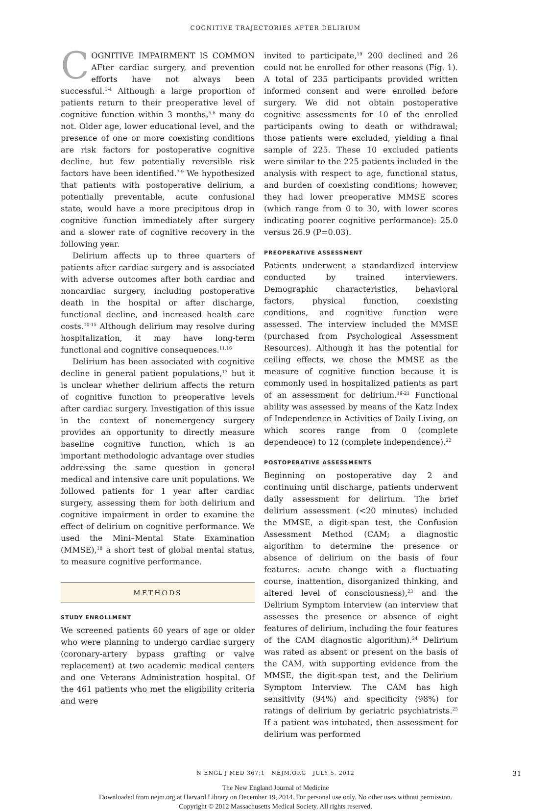COGNITIVE TRAJECTORIES AFTER DELIRIUM
COGNITIVE IMPAIRMENT IS COMMON AFter cardiac surgery, and prevention efforts have not always been successful.<sup>1-4</sup> Although a large proportion of patients return to their preoperative level of cognitive function within 3 months,<sup>5,6</sup> many do not. Older age, lower educational level, and the presence of one or more coexisting conditions are risk factors for postoperative cognitive decline, but few potentially reversible risk factors have been identified.<sup>7-9</sup> We hypothesized that patients with postoperative delirium, a potentially preventable, acute confusional state, would have a more precipitous drop in cognitive function immediately after surgery and a slower rate of cognitive recovery in the following year.
Delirium affects up to three quarters of patients after cardiac surgery and is associated with adverse outcomes after both cardiac and noncardiac surgery, including postoperative death in the hospital or after discharge, functional decline, and increased health care costs.<sup>10-15</sup> Although delirium may resolve during hospitalization, it may have long-term functional and cognitive consequences.<sup>11,16</sup>
Delirium has been associated with cognitive decline in general patient populations,<sup>17</sup> but it is unclear whether delirium affects the return of cognitive function to preoperative levels after cardiac surgery. Investigation of this issue in the context of nonemergency surgery provides an opportunity to directly measure baseline cognitive function, which is an important methodologic advantage over studies addressing the same question in general medical and intensive care unit populations. We followed patients for 1 year after cardiac surgery, assessing them for both delirium and cognitive impairment in order to examine the effect of delirium on cognitive performance. We used the Mini–Mental State Examination (MMSE),<sup>18</sup> a short test of global mental status, to measure cognitive performance.
METHODS
STUDY ENROLLMENT
We screened patients 60 years of age or older who were planning to undergo cardiac surgery (coronary-artery bypass grafting or valve replacement) at two academic medical centers and one Veterans Administration hospital. Of the 461 patients who met the eligibility criteria and were
invited to participate,<sup>19</sup> 200 declined and 26 could not be enrolled for other reasons (Fig. 1). A total of 235 participants provided written informed consent and were enrolled before surgery. We did not obtain postoperative cognitive assessments for 10 of the enrolled participants owing to death or withdrawal; those patients were excluded, yielding a final sample of 225. These 10 excluded patients were similar to the 225 patients included in the analysis with respect to age, functional status, and burden of coexisting conditions; however, they had lower preoperative MMSE scores (which range from 0 to 30, with lower scores indicating poorer cognitive performance): 25.0 versus 26.9 (P=0.03).
PREOPERATIVE ASSESSMENT
Patients underwent a standardized interview conducted by trained interviewers. Demographic characteristics, behavioral factors, physical function, coexisting conditions, and cognitive function were assessed. The interview included the MMSE (purchased from Psychological Assessment Resources). Although it has the potential for ceiling effects, we chose the MMSE as the measure of cognitive function because it is commonly used in hospitalized patients as part of an assessment for delirium.<sup>19-21</sup> Functional ability was assessed by means of the Katz Index of Independence in Activities of Daily Living, on which scores range from 0 (complete dependence) to 12 (complete independence).<sup>22</sup>
POSTOPERATIVE ASSESSMENTS
Beginning on postoperative day 2 and continuing until discharge, patients underwent daily assessment for delirium. The brief delirium assessment (<20 minutes) included the MMSE, a digit-span test, the Confusion Assessment Method (CAM; a diagnostic algorithm to determine the presence or absence of delirium on the basis of four features: acute change with a fluctuating course, inattention, disorganized thinking, and altered level of consciousness),<sup>23</sup> and the Delirium Symptom Interview (an interview that assesses the presence or absence of eight features of delirium, including the four features of the CAM diagnostic algorithm).<sup>24</sup> Delirium was rated as absent or present on the basis of the CAM, with supporting evidence from the MMSE, the digit-span test, and the Delirium Symptom Interview. The CAM has high sensitivity (94%) and specificity (98%) for ratings of delirium by geriatric psychiatrists.<sup>25</sup> If a patient was intubated, then assessment for delirium was performed
N ENGL J MED 367;1 NEJM.ORG JULY 5, 2012 31
The New England Journal of Medicine
Downloaded from nejm.org at Harvard Library on December 19, 2014. For personal use only. No other uses without permission.
Copyright © 2012 Massachusetts Medical Society. All rights reserved.